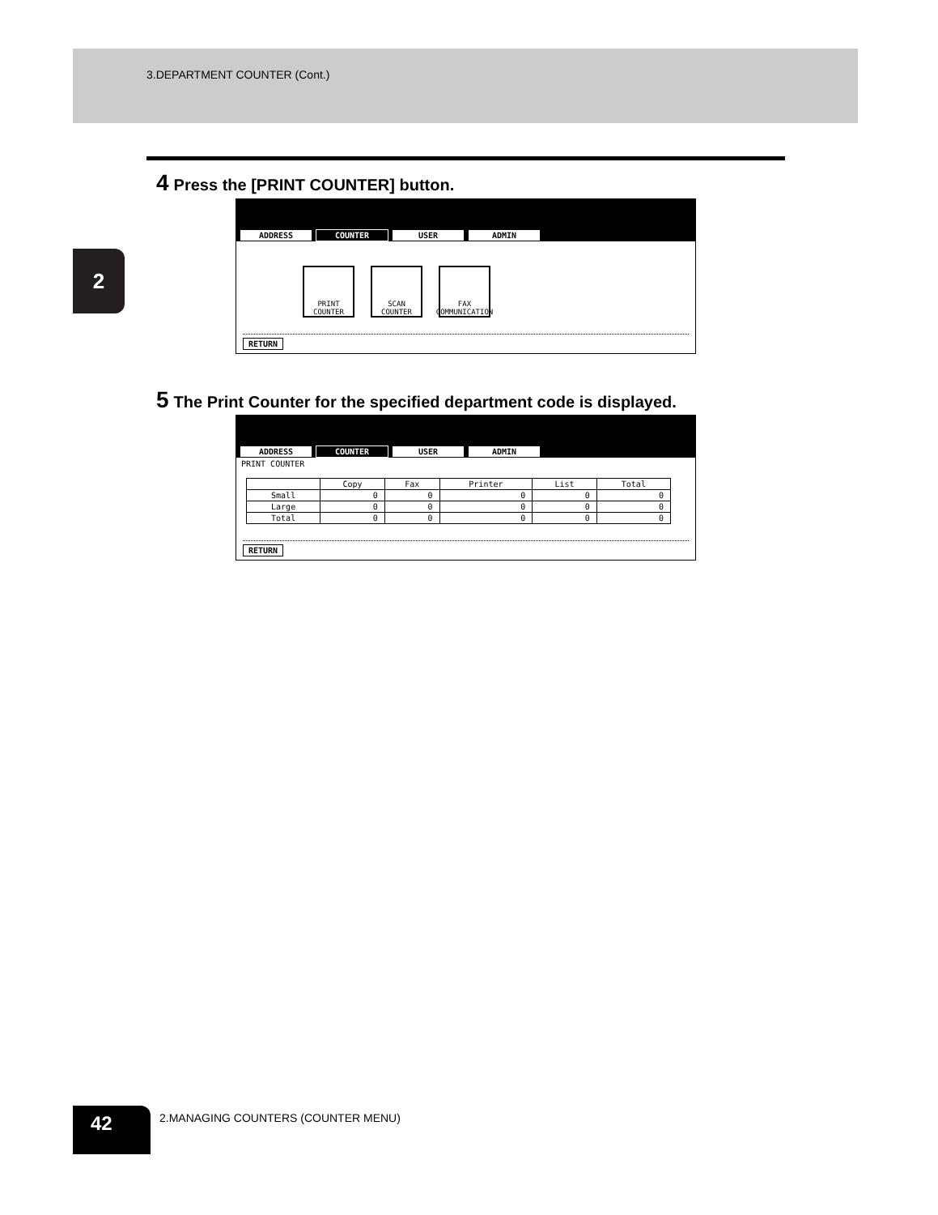3.DEPARTMENT COUNTER (Cont.)
2
4 Press the [PRINT COUNTER] button.
ADDRESS COUNTER USER ADMIN
PRINT COUNTER
SCAN COUNTER
FAX COMMUNICATION
RETURN
5 The Print Counter for the specified department code is displayed.
ADDRESS COUNTER USER ADMIN
PRINT COUNTER
| | Copy | Fax | Printer | List | Total |
| --- | --- | --- | --- | --- | --- |
| Small | 0 | 0 | 0 | 0 | 0 |
| Large | 0 | 0 | 0 | 0 | 0 |
| Total | 0 | 0 | 0 | 0 | 0 |
RETURN
42
2.MANAGING COUNTERS (COUNTER MENU)